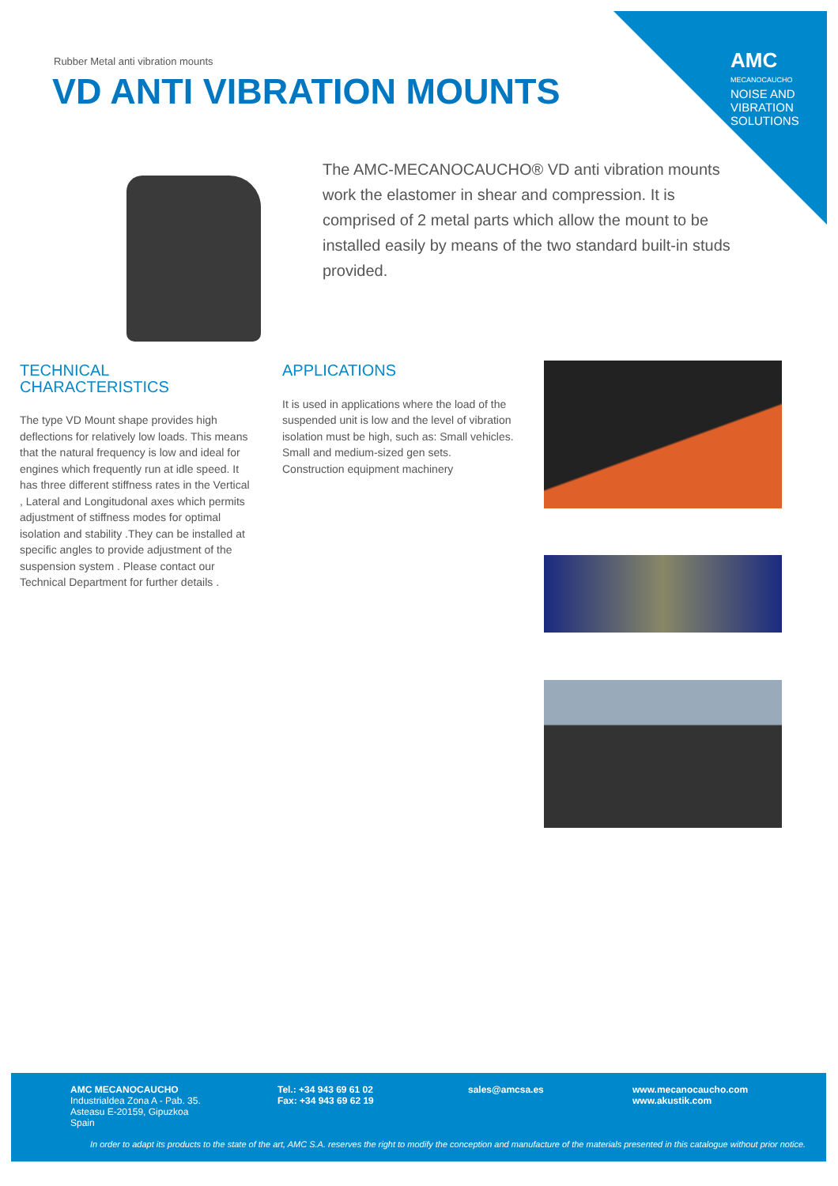AMC
MECANOCAUCHO
NOISE AND
VIBRATION
SOLUTIONS
Rubber Metal anti vibration mounts
VD ANTI VIBRATION MOUNTS
The AMC-MECANOCAUCHO® VD anti vibration mounts work the elastomer in shear and compression. It is comprised of 2 metal parts which allow the mount to be installed easily by means of the two standard built-in studs provided.
TECHNICAL CHARACTERISTICS
The type VD Mount shape provides high deflections for relatively low loads. This means that the natural frequency is low and ideal for engines which frequently run at idle speed. It has three different stiffness rates in the Vertical , Lateral and Longitudonal axes which permits adjustment of stiffness modes for optimal isolation and stability .They can be installed at specific angles to provide adjustment of the suspension system . Please contact our Technical Department for further details .
APPLICATIONS
It is used in applications where the load of the suspended unit is low and the level of vibration isolation must be high, such as: Small vehicles. Small and medium-sized gen sets. Construction equipment machinery
AMC MECANOCAUCHO
Industrialdea Zona A - Pab. 35.
Asteasu E-20159, Gipuzkoa
Spain
Tel.: +34 943 69 61 02
Fax: +34 943 69 62 19
sales@amcsa.es
www.mecanocaucho.com
www.akustik.com
In order to adapt its products to the state of the art, AMC S.A. reserves the right to modify the conception and manufacture of the materials presented in this catalogue without prior notice.